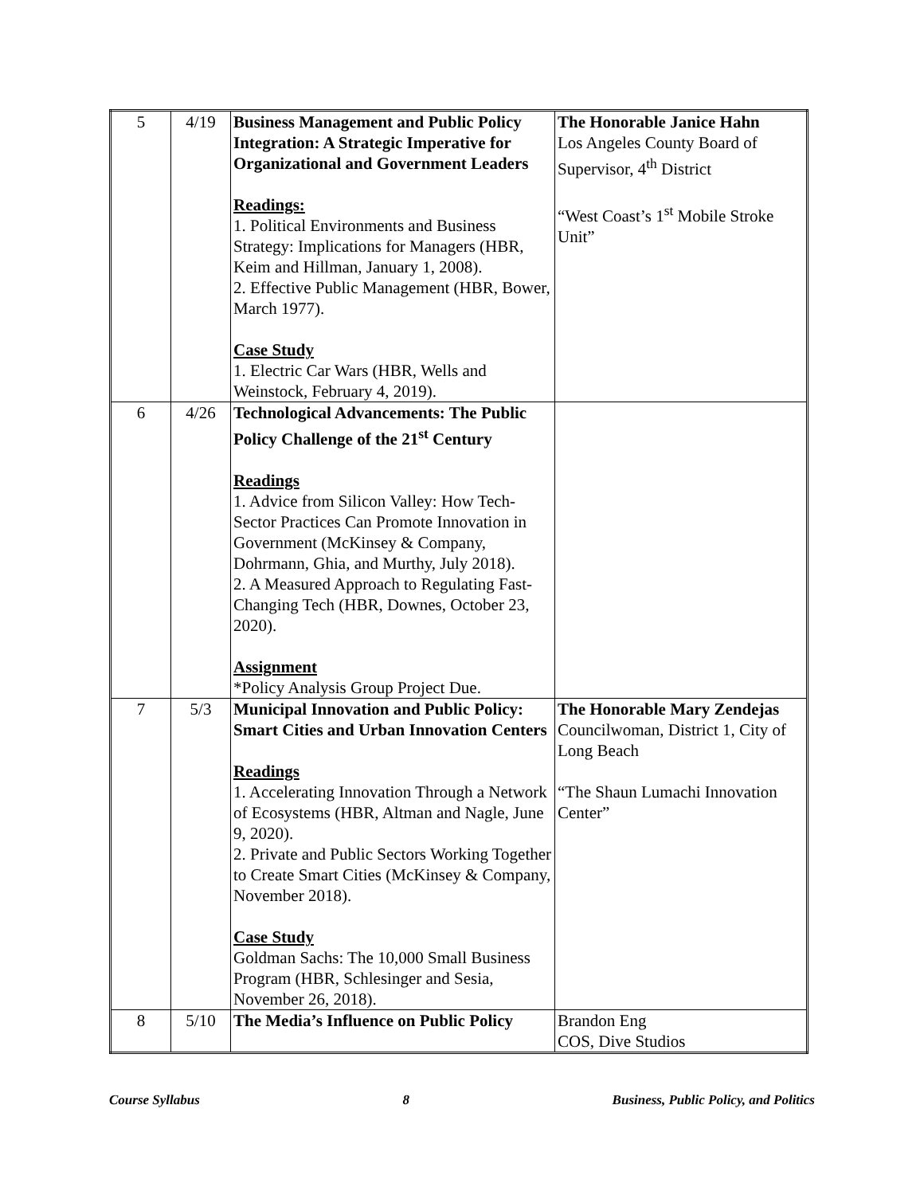| 5 | 4/19 | Business Management and Public Policy Integration: A Strategic Imperative for Organizational and Government Leaders Readings: 1. Political Environments and Business Strategy: Implications for Managers (HBR, Keim and Hillman, January 1, 2008). 2. Effective Public Management (HBR, Bower, March 1977). Case Study 1. Electric Car Wars (HBR, Wells and Weinstock, February 4, 2019). | The Honorable Janice Hahn Los Angeles County Board of Supervisor, 4<sup>th</sup> District “West Coast’s 1<sup>st</sup> Mobile Stroke Unit” |
| 6 | 4/26 | Technological Advancements: The Public Policy Challenge of the 21<sup>st</sup> Century Readings 1. Advice from Silicon Valley: How Tech-Sector Practices Can Promote Innovation in Government (McKinsey & Company, Dohrmann, Ghia, and Murthy, July 2018). 2. A Measured Approach to Regulating Fast-Changing Tech (HBR, Downes, October 23, 2020). Assignment *Policy Analysis Group Project Due. | |
| 7 | 5/3 | Municipal Innovation and Public Policy: Smart Cities and Urban Innovation Centers Readings 1. Accelerating Innovation Through a Network of Ecosystems (HBR, Altman and Nagle, June 9, 2020). 2. Private and Public Sectors Working Together to Create Smart Cities (McKinsey & Company, November 2018). Case Study Goldman Sachs: The 10,000 Small Business Program (HBR, Schlesinger and Sesia, November 26, 2018). | The Honorable Mary Zendejas Councilwoman, District 1, City of Long Beach “The Shaun Lumachi Innovation Center” |
| 8 | 5/10 | The Media’s Influence on Public Policy | Brandon Eng COS, Dive Studios |
Course Syllabus 8 Business, Public Policy, and Politics